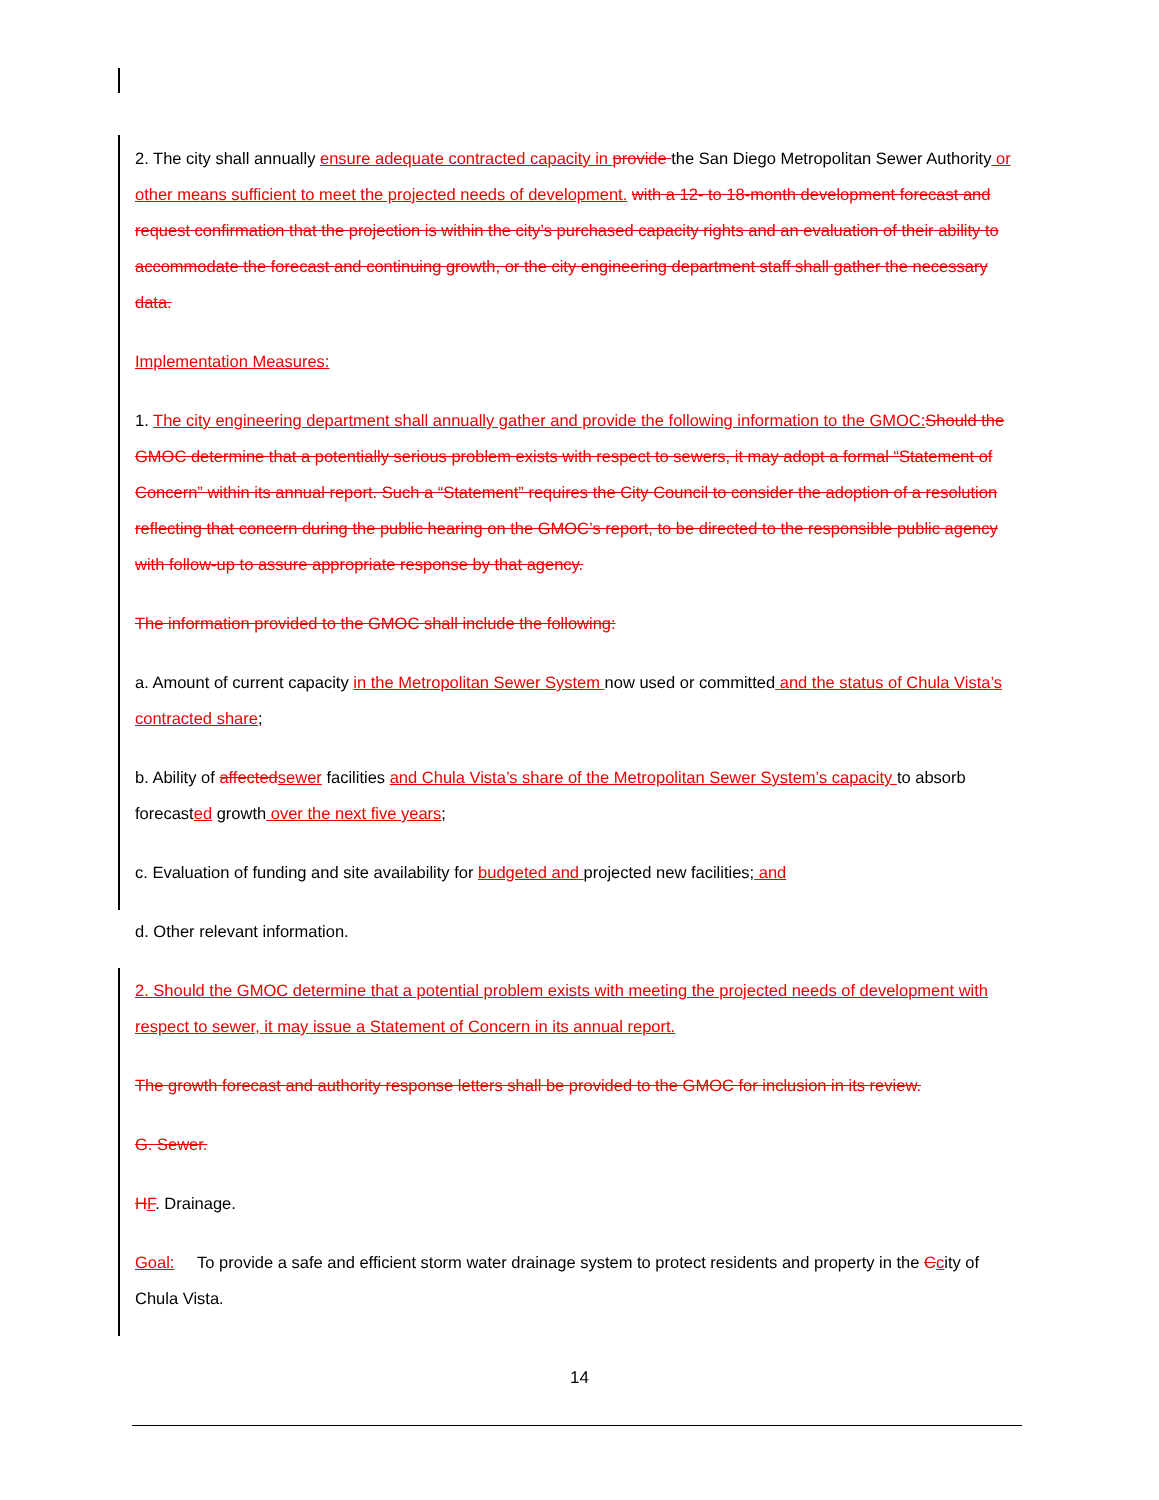2. The city shall annually ensure adequate contracted capacity in provide the San Diego Metropolitan Sewer Authority or other means sufficient to meet the projected needs of development. with a 12- to 18-month development forecast and request confirmation that the projection is within the city’s purchased capacity rights and an evaluation of their ability to accommodate the forecast and continuing growth, or the city engineering department staff shall gather the necessary data.
Implementation Measures:
1. The city engineering department shall annually gather and provide the following information to the GMOC: Should the GMOC determine that a potentially serious problem exists with respect to sewers, it may adopt a formal “Statement of Concern” within its annual report. Such a “Statement” requires the City Council to consider the adoption of a resolution reflecting that concern during the public hearing on the GMOC’s report, to be directed to the responsible public agency with follow-up to assure appropriate response by that agency.
The information provided to the GMOC shall include the following:
a. Amount of current capacity in the Metropolitan Sewer System now used or committed and the status of Chula Vista’s contracted share;
b. Ability of affected sewer facilities and Chula Vista’s share of the Metropolitan Sewer System’s capacity to absorb forecasted growth over the next five years;
c. Evaluation of funding and site availability for budgeted and projected new facilities; and
d. Other relevant information.
2. Should the GMOC determine that a potential problem exists with meeting the projected needs of development with respect to sewer, it may issue a Statement of Concern in its annual report.
The growth forecast and authority response letters shall be provided to the GMOC for inclusion in its review.
G. Sewer.
HF. Drainage.
Goal: To provide a safe and efficient storm water drainage system to protect residents and property in the Ccity of Chula Vista.
14